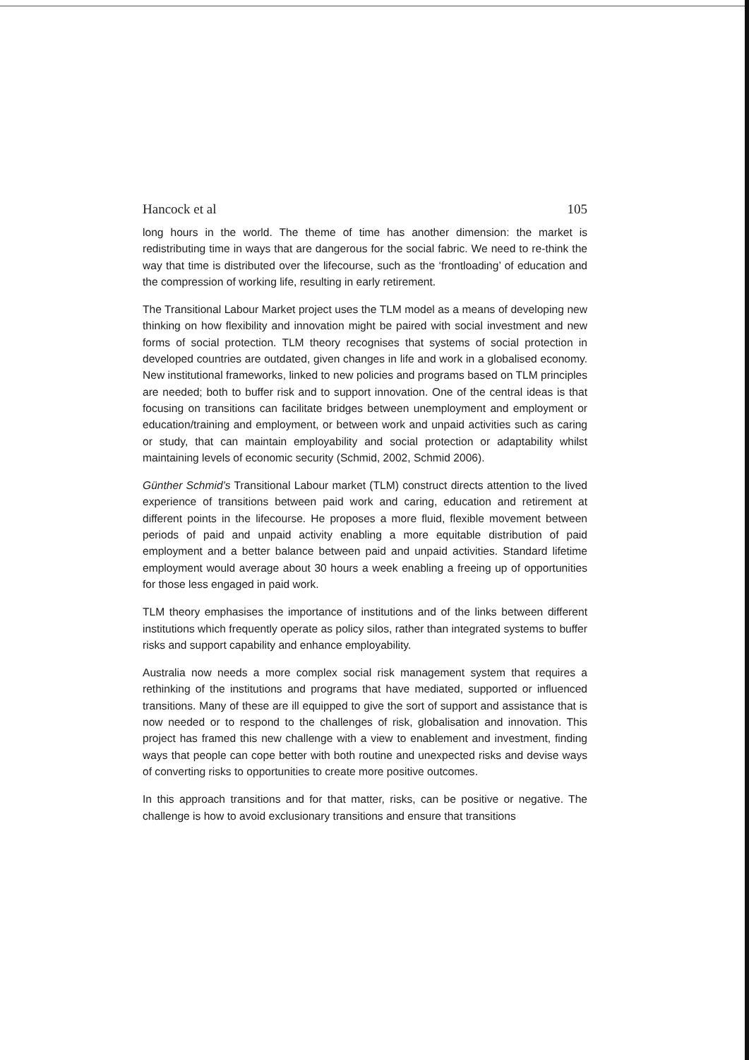Hancock et al 105
long hours in the world. The theme of time has another dimension: the market is redistributing time in ways that are dangerous for the social fabric. We need to re-think the way that time is distributed over the lifecourse, such as the ‘frontloading’ of education and the compression of working life, resulting in early retirement.
The Transitional Labour Market project uses the TLM model as a means of developing new thinking on how flexibility and innovation might be paired with social investment and new forms of social protection. TLM theory recognises that systems of social protection in developed countries are outdated, given changes in life and work in a globalised economy. New institutional frameworks, linked to new policies and programs based on TLM principles are needed; both to buffer risk and to support innovation. One of the central ideas is that focusing on transitions can facilitate bridges between unemployment and employment or education/training and employment, or between work and unpaid activities such as caring or study, that can maintain employability and social protection or adaptability whilst maintaining levels of economic security (Schmid, 2002, Schmid 2006).
Günther Schmid’s Transitional Labour market (TLM) construct directs attention to the lived experience of transitions between paid work and caring, education and retirement at different points in the lifecourse. He proposes a more fluid, flexible movement between periods of paid and unpaid activity enabling a more equitable distribution of paid employment and a better balance between paid and unpaid activities. Standard lifetime employment would average about 30 hours a week enabling a freeing up of opportunities for those less engaged in paid work.
TLM theory emphasises the importance of institutions and of the links between different institutions which frequently operate as policy silos, rather than integrated systems to buffer risks and support capability and enhance employability.
Australia now needs a more complex social risk management system that requires a rethinking of the institutions and programs that have mediated, supported or influenced transitions. Many of these are ill equipped to give the sort of support and assistance that is now needed or to respond to the challenges of risk, globalisation and innovation. This project has framed this new challenge with a view to enablement and investment, finding ways that people can cope better with both routine and unexpected risks and devise ways of converting risks to opportunities to create more positive outcomes.
In this approach transitions and for that matter, risks, can be positive or negative. The challenge is how to avoid exclusionary transitions and ensure that transitions